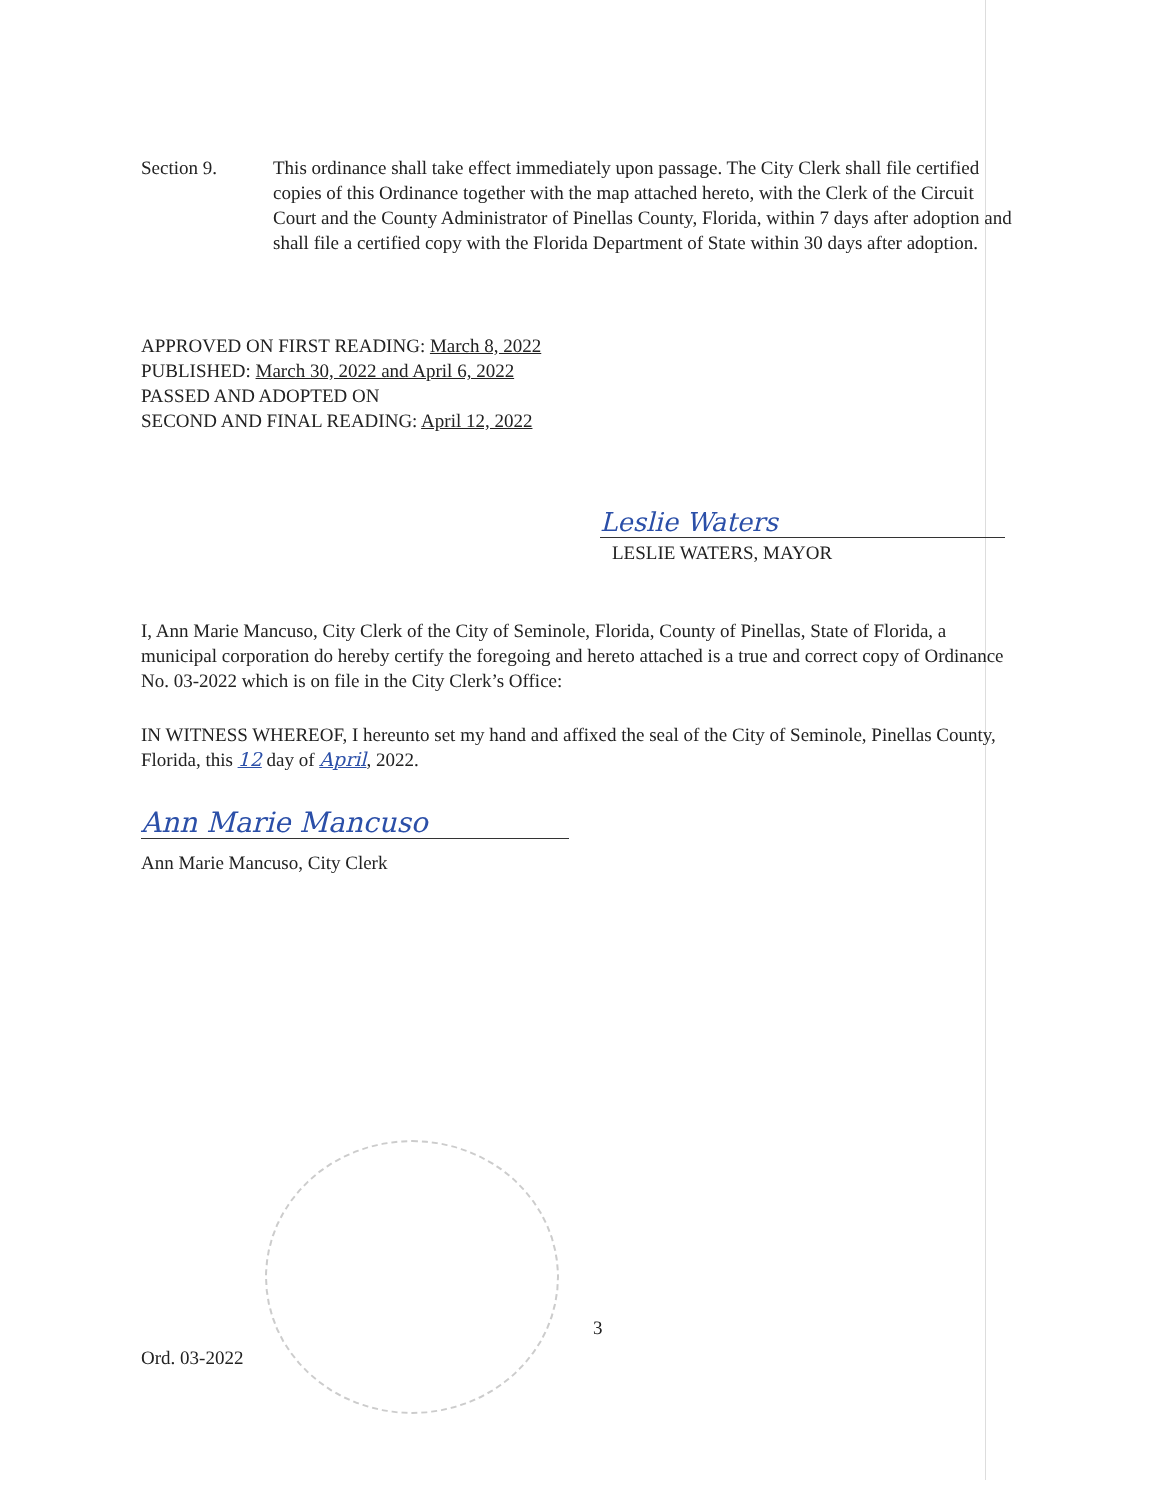Section 9. This ordinance shall take effect immediately upon passage. The City Clerk shall file certified copies of this Ordinance together with the map attached hereto, with the Clerk of the Circuit Court and the County Administrator of Pinellas County, Florida, within 7 days after adoption and shall file a certified copy with the Florida Department of State within 30 days after adoption.
APPROVED ON FIRST READING: March 8, 2022
PUBLISHED: March 30, 2022 and April 6, 2022
PASSED AND ADOPTED ON
SECOND AND FINAL READING: April 12, 2022
Leslie Waters
LESLIE WATERS, MAYOR
I, Ann Marie Mancuso, City Clerk of the City of Seminole, Florida, County of Pinellas, State of Florida, a municipal corporation do hereby certify the foregoing and hereto attached is a true and correct copy of Ordinance No. 03-2022 which is on file in the City Clerk’s Office:
IN WITNESS WHEREOF, I hereunto set my hand and affixed the seal of the City of Seminole, Pinellas County, Florida, this 12 day of April, 2022.
Ann Marie Mancuso
Ann Marie Mancuso, City Clerk
Ord. 03-2022
3